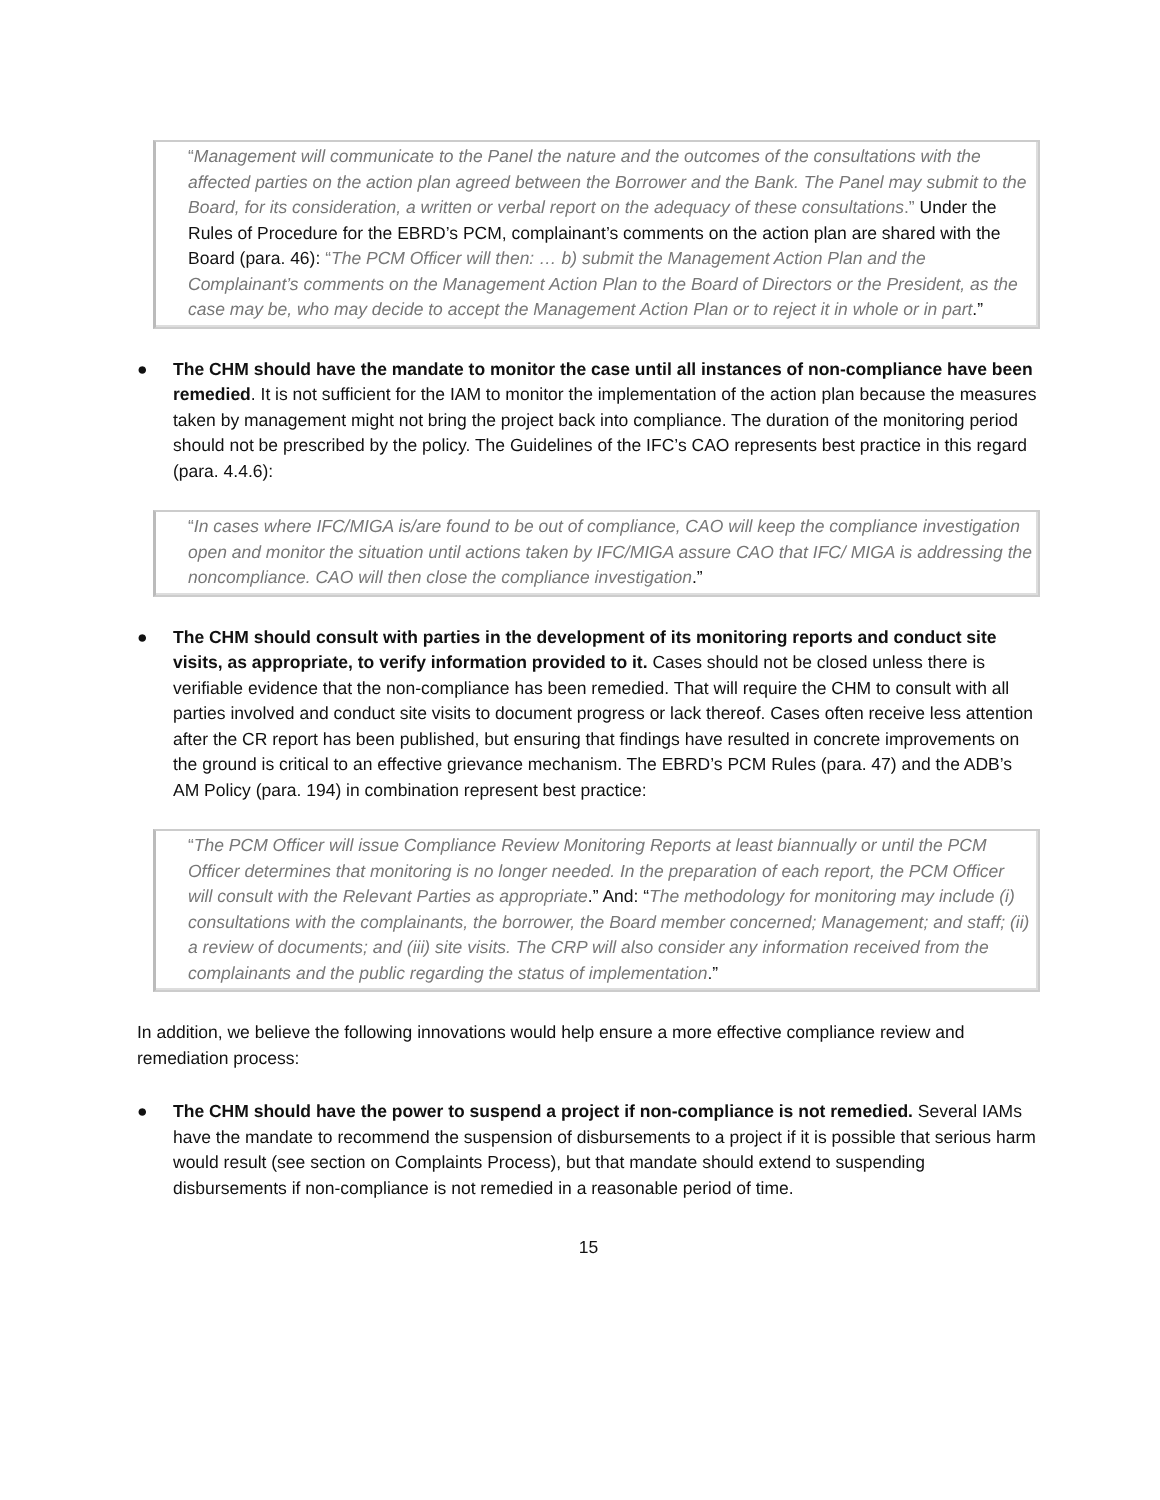“Management will communicate to the Panel the nature and the outcomes of the consultations with the affected parties on the action plan agreed between the Borrower and the Bank. The Panel may submit to the Board, for its consideration, a written or verbal report on the adequacy of these consultations.” Under the Rules of Procedure for the EBRD’s PCM, complainant’s comments on the action plan are shared with the Board (para. 46): “The PCM Officer will then: … b) submit the Management Action Plan and the Complainant’s comments on the Management Action Plan to the Board of Directors or the President, as the case may be, who may decide to accept the Management Action Plan or to reject it in whole or in part.”
● The CHM should have the mandate to monitor the case until all instances of non-compliance have been remedied. It is not sufficient for the IAM to monitor the implementation of the action plan because the measures taken by management might not bring the project back into compliance. The duration of the monitoring period should not be prescribed by the policy. The Guidelines of the IFC’s CAO represents best practice in this regard (para. 4.4.6):
“In cases where IFC/MIGA is/are found to be out of compliance, CAO will keep the compliance investigation open and monitor the situation until actions taken by IFC/MIGA assure CAO that IFC/ MIGA is addressing the noncompliance. CAO will then close the compliance investigation.”
● The CHM should consult with parties in the development of its monitoring reports and conduct site visits, as appropriate, to verify information provided to it. Cases should not be closed unless there is verifiable evidence that the non-compliance has been remedied. That will require the CHM to consult with all parties involved and conduct site visits to document progress or lack thereof. Cases often receive less attention after the CR report has been published, but ensuring that findings have resulted in concrete improvements on the ground is critical to an effective grievance mechanism. The EBRD’s PCM Rules (para. 47) and the ADB’s AM Policy (para. 194) in combination represent best practice:
“The PCM Officer will issue Compliance Review Monitoring Reports at least biannually or until the PCM Officer determines that monitoring is no longer needed. In the preparation of each report, the PCM Officer will consult with the Relevant Parties as appropriate.” And: “The methodology for monitoring may include (i) consultations with the complainants, the borrower, the Board member concerned; Management; and staff; (ii) a review of documents; and (iii) site visits. The CRP will also consider any information received from the complainants and the public regarding the status of implementation.”
In addition, we believe the following innovations would help ensure a more effective compliance review and remediation process:
● The CHM should have the power to suspend a project if non-compliance is not remedied. Several IAMs have the mandate to recommend the suspension of disbursements to a project if it is possible that serious harm would result (see section on Complaints Process), but that mandate should extend to suspending disbursements if non-compliance is not remedied in a reasonable period of time.
15